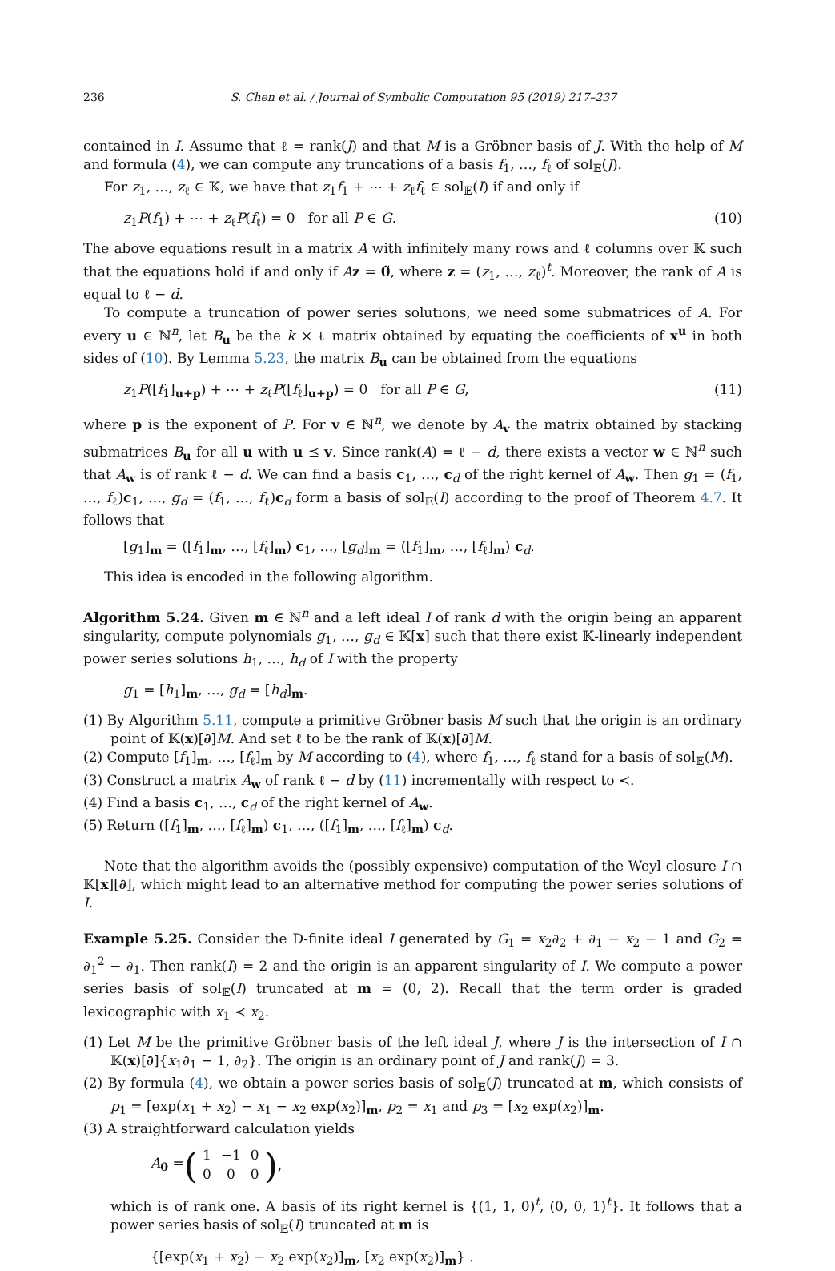236 S. Chen et al. / Journal of Symbolic Computation 95 (2019) 217–237
contained in I. Assume that ℓ = rank(J) and that M is a Gröbner basis of J. With the help of M and formula (4), we can compute any truncations of a basis f<sub>1</sub>, …, f<sub>ℓ</sub> of sol<sub>𝔼</sub>(J).
For z<sub>1</sub>, …, z<sub>ℓ</sub> ∈ 𝕂, we have that z<sub>1</sub>f<sub>1</sub> + ⋯ + z<sub>ℓ</sub>f<sub>ℓ</sub> ∈ sol<sub>𝔼</sub>(I) if and only if
z<sub>1</sub>P(f<sub>1</sub>) + ⋯ + z<sub>ℓ</sub>P(f<sub>ℓ</sub>) = 0 for all P ∈ G. (10)
The above equations result in a matrix A with infinitely many rows and ℓ columns over 𝕂 such that the equations hold if and only if Az = 0̃, where z = (z<sub>1</sub>, …, z<sub>ℓ</sub>)<sup>t</sup>. Moreover, the rank of A is equal to ℓ − d.
To compute a truncation of power series solutions, we need some submatrices of A. For every u ∈ ℕ<sup>n</sup>, let B<sub>u</sub> be the k × ℓ matrix obtained by equating the coefficients of x<sup>u</sup> in both sides of (10). By Lemma 5.23, the matrix B<sub>u</sub> can be obtained from the equations
z<sub>1</sub>P([f<sub>1</sub>]<sub>u+p</sub>) + ⋯ + z<sub>ℓ</sub>P([f<sub>ℓ</sub>]<sub>u+p</sub>) = 0 for all P ∈ G, (11)
where p is the exponent of P. For v ∈ ℕ<sup>n</sup>, we denote by A<sub>v</sub> the matrix obtained by stacking submatrices B<sub>u</sub> for all u with u ⪯ v. Since rank(A) = ℓ − d, there exists a vector w ∈ ℕ<sup>n</sup> such that A<sub>w</sub> is of rank ℓ − d. We can find a basis c<sub>1</sub>, …, c<sub>d</sub> of the right kernel of A<sub>w</sub>. Then g<sub>1</sub> = (f<sub>1</sub>, …, f<sub>ℓ</sub>)c<sub>1</sub>, …, g<sub>d</sub> = (f<sub>1</sub>, …, f<sub>ℓ</sub>)c<sub>d</sub> form a basis of sol<sub>𝔼</sub>(I) according to the proof of Theorem 4.7. It follows that
[g<sub>1</sub>]<sub>m</sub> = ([f<sub>1</sub>]<sub>m</sub>, …, [f<sub>ℓ</sub>]<sub>m</sub>) c<sub>1</sub>, …, [g<sub>d</sub>]<sub>m</sub> = ([f<sub>1</sub>]<sub>m</sub>, …, [f<sub>ℓ</sub>]<sub>m</sub>) c<sub>d</sub>.
This idea is encoded in the following algorithm.
Algorithm 5.24. Given m ∈ ℕ<sup>n</sup> and a left ideal I of rank d with the origin being an apparent singularity, compute polynomials g<sub>1</sub>, …, g<sub>d</sub> ∈ 𝕂[x] such that there exist 𝕂-linearly independent power series solutions h<sub>1</sub>, …, h<sub>d</sub> of I with the property
g<sub>1</sub> = [h<sub>1</sub>]<sub>m</sub>, …, g<sub>d</sub> = [h<sub>d</sub>]<sub>m</sub>.
(1) By Algorithm 5.11, compute a primitive Gröbner basis M such that the origin is an ordinary point of 𝕂(x)[∂]M. And set ℓ to be the rank of 𝕂(x)[∂]M.
(2) Compute [f<sub>1</sub>]<sub>m</sub>, …, [f<sub>ℓ</sub>]<sub>m</sub> by M according to (4), where f<sub>1</sub>, …, f<sub>ℓ</sub> stand for a basis of sol<sub>𝔼</sub>(M).
(3) Construct a matrix A<sub>w</sub> of rank ℓ − d by (11) incrementally with respect to ≺.
(4) Find a basis c<sub>1</sub>, …, c<sub>d</sub> of the right kernel of A<sub>w</sub>.
(5) Return ([f<sub>1</sub>]<sub>m</sub>, …, [f<sub>ℓ</sub>]<sub>m</sub>) c<sub>1</sub>, …, ([f<sub>1</sub>]<sub>m</sub>, …, [f<sub>ℓ</sub>]<sub>m</sub>) c<sub>d</sub>.
Note that the algorithm avoids the (possibly expensive) computation of the Weyl closure I ∩ 𝕂[x][∂], which might lead to an alternative method for computing the power series solutions of I.
Example 5.25. Consider the D-finite ideal I generated by G<sub>1</sub> = x<sub>2</sub>∂<sub>2</sub> + ∂<sub>1</sub> − x<sub>2</sub> − 1 and G<sub>2</sub> = ∂<sub>1</sub><sup>2</sup> − ∂<sub>1</sub>. Then rank(I) = 2 and the origin is an apparent singularity of I. We compute a power series basis of sol<sub>𝔼</sub>(I) truncated at m = (0, 2). Recall that the term order is graded lexicographic with x<sub>1</sub> ≺ x<sub>2</sub>.
(1) Let M be the primitive Gröbner basis of the left ideal J, where J is the intersection of I ∩ 𝕂(x)[∂]{x<sub>1</sub>∂<sub>1</sub> − 1, ∂<sub>2</sub>}. The origin is an ordinary point of J and rank(J) = 3.
(2) By formula (4), we obtain a power series basis of sol<sub>𝔼</sub>(J) truncated at m, which consists of p<sub>1</sub> = [exp(x<sub>1</sub> + x<sub>2</sub>) − x<sub>1</sub> − x<sub>2</sub> exp(x<sub>2</sub>)]<sub>m</sub>, p<sub>2</sub> = x<sub>1</sub> and p<sub>3</sub> = [x<sub>2</sub> exp(x<sub>2</sub>)]<sub>m</sub>.
(3) A straightforward calculation yields
A<sub>0</sub> = (
| 1 | −1 | 0 |
| 0 | 0 | 0 |
),
which is of rank one. A basis of its right kernel is {(1, 1, 0)<sup>t</sup>, (0, 0, 1)<sup>t</sup>}. It follows that a power series basis of sol<sub>𝔼</sub>(I) truncated at m is
{[exp(x<sub>1</sub> + x<sub>2</sub>) − x<sub>2</sub> exp(x<sub>2</sub>)]<sub>m</sub>, [x<sub>2</sub> exp(x<sub>2</sub>)]<sub>m</sub>} .